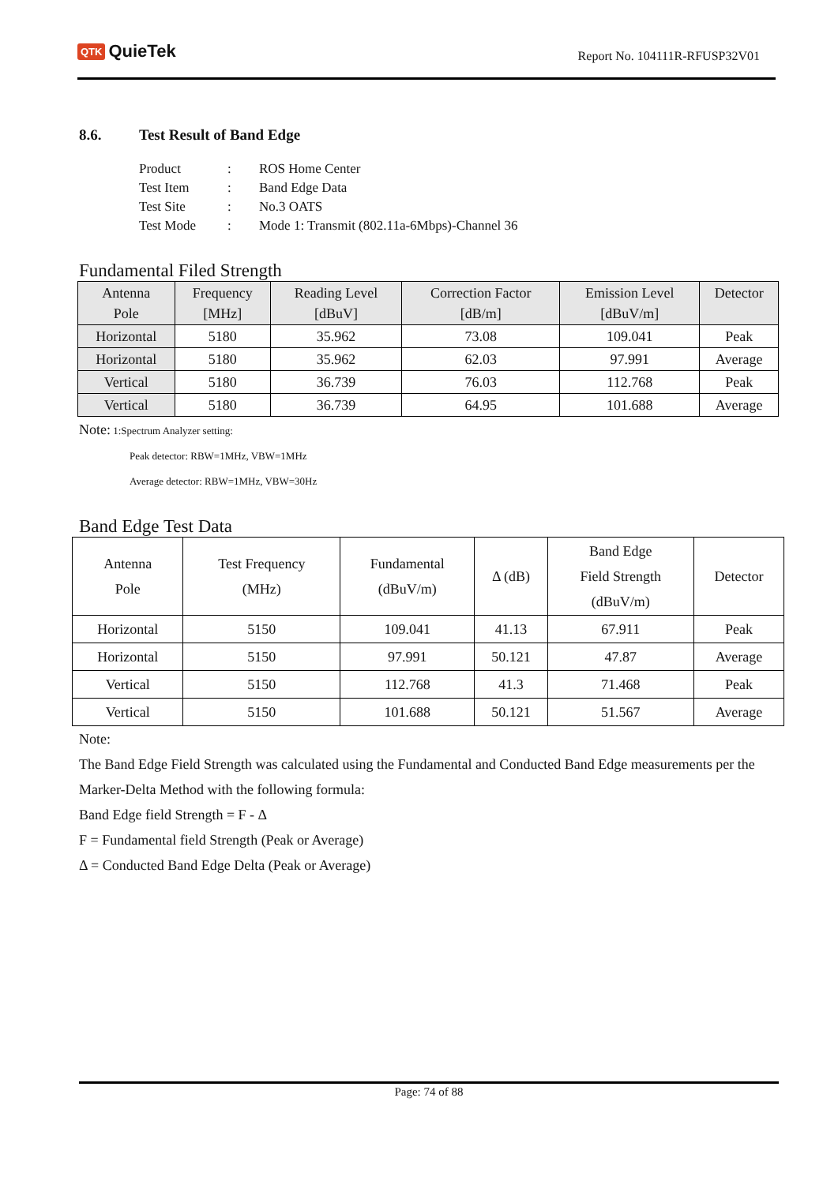QTK QuieTek
Report No. 104111R-RFUSP32V01
8.6. Test Result of Band Edge
| Product | : | ROS Home Center |
| Test Item | : | Band Edge Data |
| Test Site | : | No.3 OATS |
| Test Mode | : | Mode 1: Transmit (802.11a-6Mbps)-Channel 36 |
Fundamental Filed Strength
| Antenna Pole | Frequency [MHz] | Reading Level [dBuV] | Correction Factor [dB/m] | Emission Level [dBuV/m] | Detector |
| --- | --- | --- | --- | --- | --- |
| Horizontal | 5180 | 35.962 | 73.08 | 109.041 | Peak |
| Horizontal | 5180 | 35.962 | 62.03 | 97.991 | Average |
| Vertical | 5180 | 36.739 | 76.03 | 112.768 | Peak |
| Vertical | 5180 | 36.739 | 64.95 | 101.688 | Average |
Note: 1:Spectrum Analyzer setting:
Peak detector: RBW=1MHz, VBW=1MHz
Average detector: RBW=1MHz, VBW=30Hz
Band Edge Test Data
| Antenna Pole | Test Frequency (MHz) | Fundamental (dBuV/m) | Δ (dB) | Band Edge Field Strength (dBuV/m) | Detector |
| --- | --- | --- | --- | --- | --- |
| Horizontal | 5150 | 109.041 | 41.13 | 67.911 | Peak |
| Horizontal | 5150 | 97.991 | 50.121 | 47.87 | Average |
| Vertical | 5150 | 112.768 | 41.3 | 71.468 | Peak |
| Vertical | 5150 | 101.688 | 50.121 | 51.567 | Average |
Note:
The Band Edge Field Strength was calculated using the Fundamental and Conducted Band Edge measurements per the Marker-Delta Method with the following formula:
Band Edge field Strength = F - Δ
F = Fundamental field Strength (Peak or Average)
Δ = Conducted Band Edge Delta (Peak or Average)
Page: 74 of 88